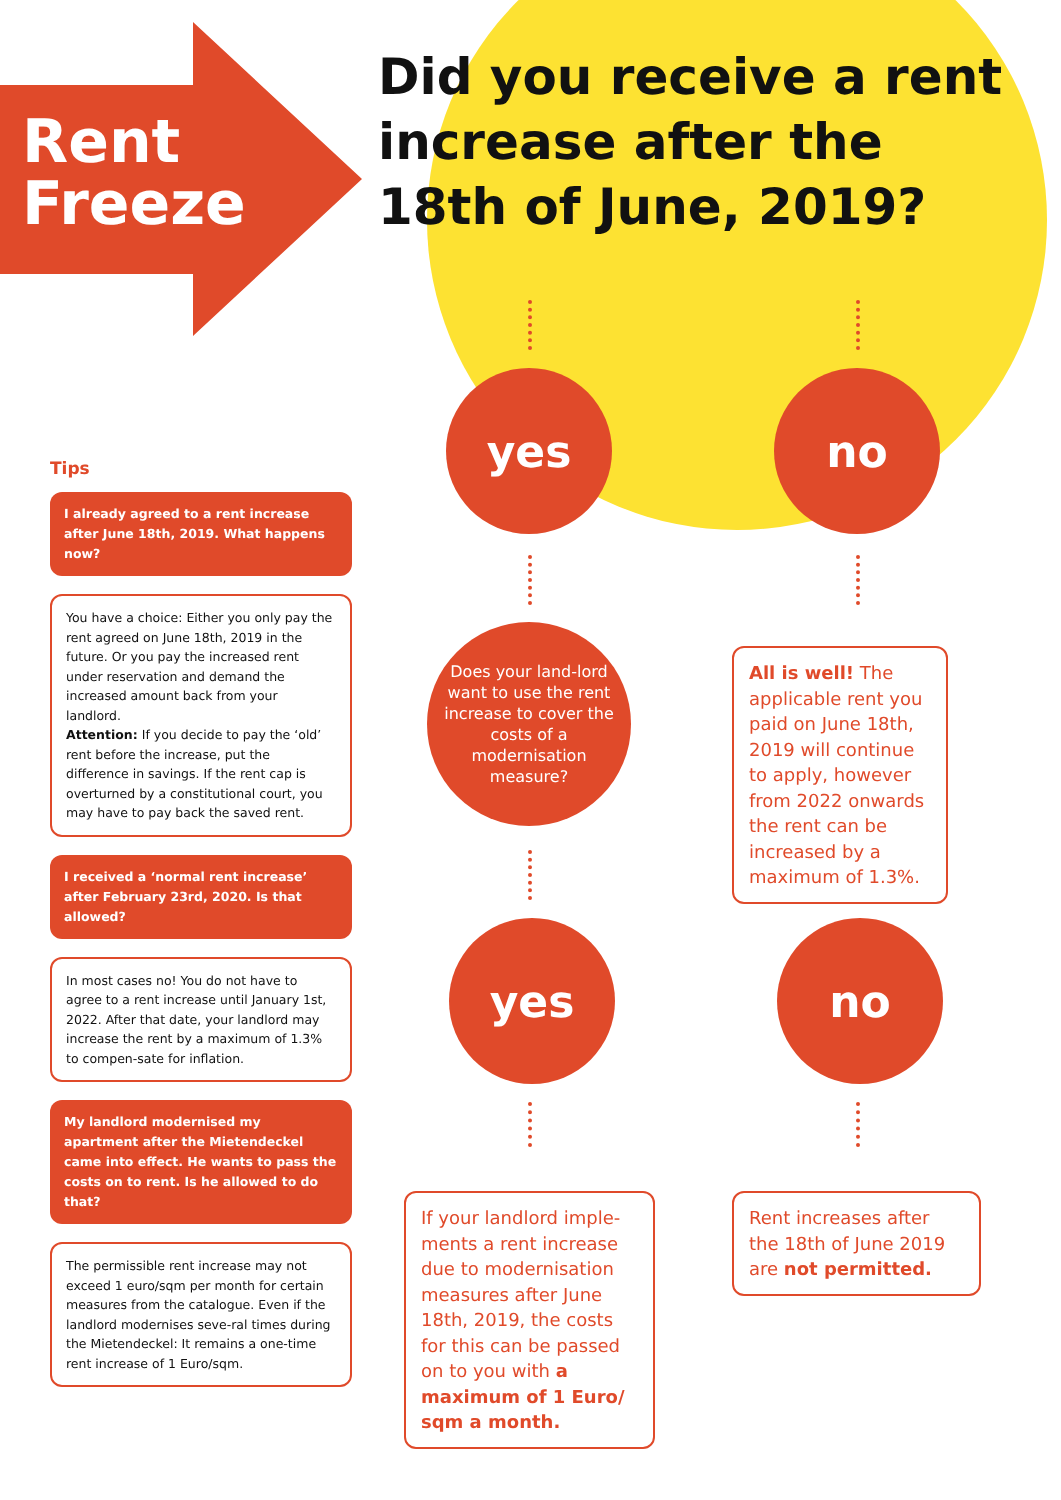Rent
Freeze
Did you receive a rent increase after the 18th of June, 2019?
yes no
Does your land-lord want to use the rent increase to cover the costs of a modernisation measure?
All is well! The applicable rent you paid on June 18th, 2019 will continue to apply, however from 2022 onwards the rent can be increased by a maximum of 1.3%.
yes no
If your landlord imple-ments a rent increase due to modernisation measures after June 18th, 2019, the costs for this can be passed on to you with a maximum of 1 Euro/ sqm a month.
Rent increases after the 18th of June 2019 are not permitted.
Tips
I already agreed to a rent increase after June 18th, 2019. What happens now?
You have a choice: Either you only pay the rent agreed on June 18th, 2019 in the future. Or you pay the increased rent under reservation and demand the increased amount back from your landlord.
Attention: If you decide to pay the ‘old’ rent before the increase, put the difference in savings. If the rent cap is overturned by a constitutional court, you may have to pay back the saved rent.
I received a ‘normal rent increase’ after February 23rd, 2020. Is that allowed?
In most cases no! You do not have to agree to a rent increase until January 1st, 2022. After that date, your landlord may increase the rent by a maximum of 1.3% to compen-sate for inflation.
My landlord modernised my apartment after the Mietendeckel came into effect. He wants to pass the costs on to rent. Is he allowed to do that?
The permissible rent increase may not exceed 1 euro/sqm per month for certain measures from the catalogue. Even if the landlord modernises seve-ral times during the Mietendeckel: It remains a one-time rent increase of 1 Euro/sqm.